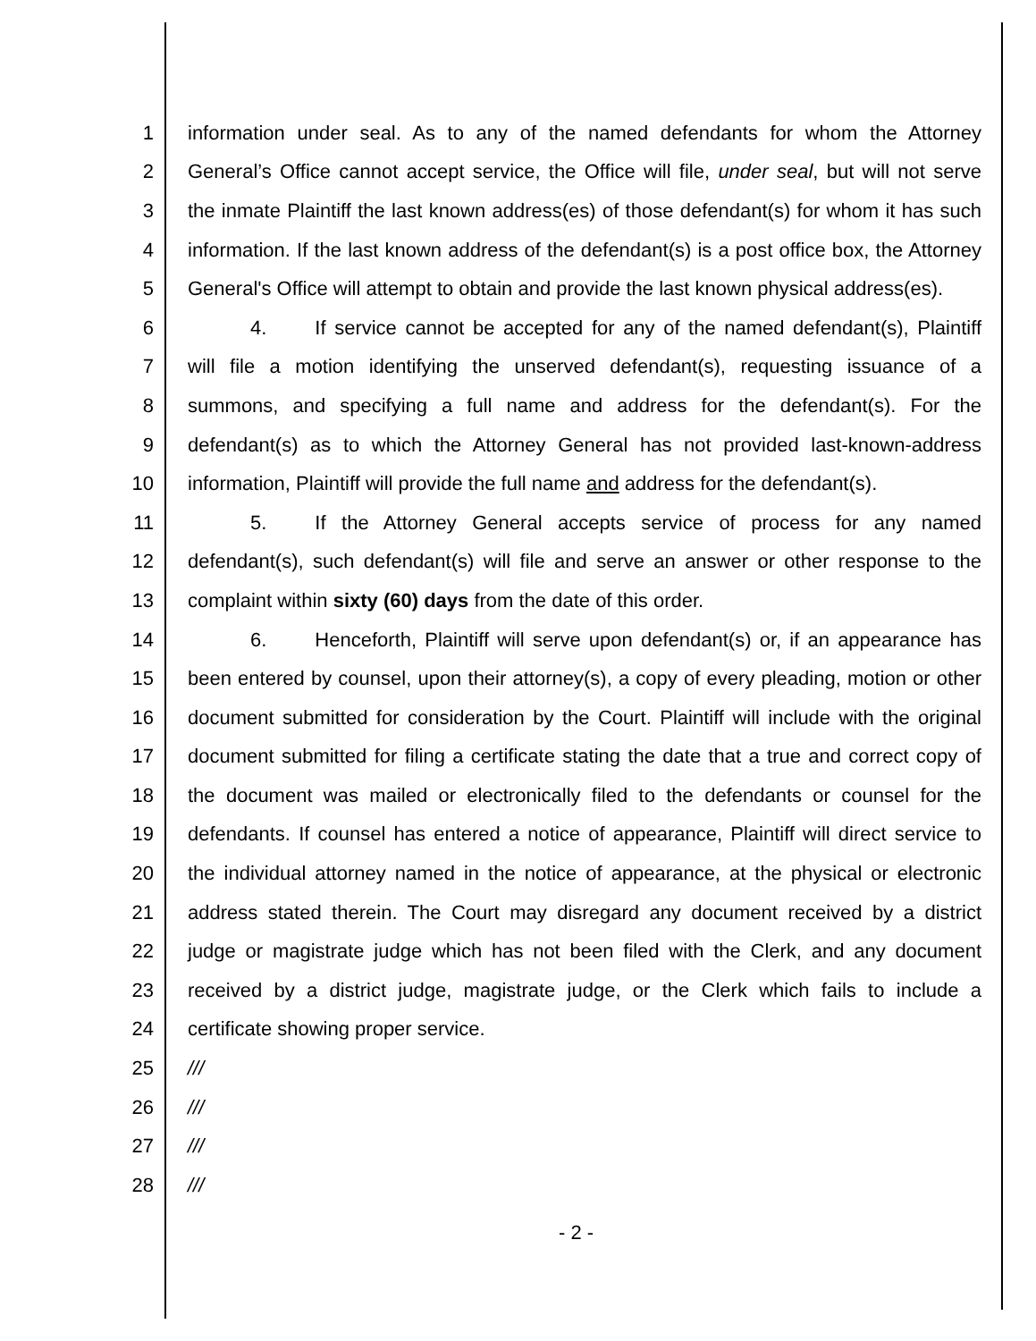1 information under seal. As to any of the named defendants for whom the Attorney
2 General’s Office cannot accept service, the Office will file, under seal, but will not serve
3 the inmate Plaintiff the last known address(es) of those defendant(s) for whom it has such
4 information. If the last known address of the defendant(s) is a post office box, the Attorney
5 General's Office will attempt to obtain and provide the last known physical address(es).
6 4. If service cannot be accepted for any of the named defendant(s), Plaintiff
7 will file a motion identifying the unserved defendant(s), requesting issuance of a
8 summons, and specifying a full name and address for the defendant(s). For the
9 defendant(s) as to which the Attorney General has not provided last-known-address
10 information, Plaintiff will provide the full name and address for the defendant(s).
11 5. If the Attorney General accepts service of process for any named
12 defendant(s), such defendant(s) will file and serve an answer or other response to the
13 complaint within sixty (60) days from the date of this order.
14 6. Henceforth, Plaintiff will serve upon defendant(s) or, if an appearance has
15 been entered by counsel, upon their attorney(s), a copy of every pleading, motion or other
16 document submitted for consideration by the Court. Plaintiff will include with the original
17 document submitted for filing a certificate stating the date that a true and correct copy of
18 the document was mailed or electronically filed to the defendants or counsel for the
19 defendants. If counsel has entered a notice of appearance, Plaintiff will direct service to
20 the individual attorney named in the notice of appearance, at the physical or electronic
21 address stated therein. The Court may disregard any document received by a district
22 judge or magistrate judge which has not been filed with the Clerk, and any document
23 received by a district judge, magistrate judge, or the Clerk which fails to include a
24 certificate showing proper service.
25 ///
26 ///
27 ///
28 ///
- 2 -